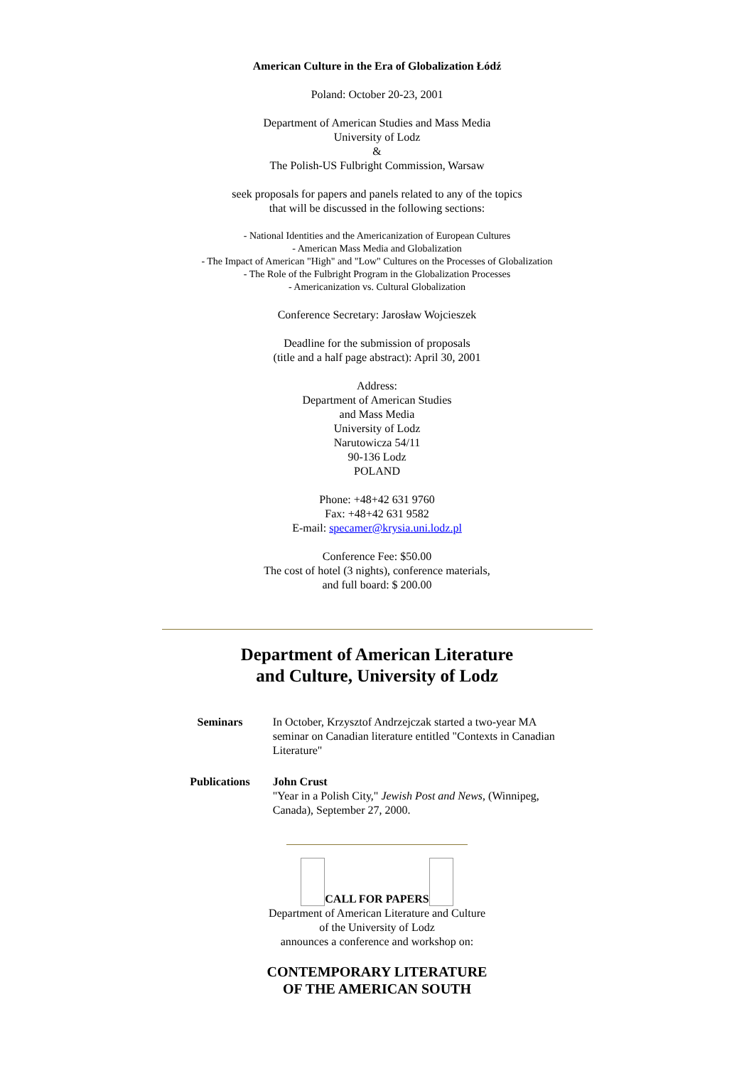American Culture in the Era of Globalization Łódź
Poland: October 20-23, 2001
Department of American Studies and Mass Media
University of Lodz
&
The Polish-US Fulbright Commission, Warsaw
seek proposals for papers and panels related to any of the topics
that will be discussed in the following sections:
- National Identities and the Americanization of European Cultures
- American Mass Media and Globalization
- The Impact of American "High" and "Low" Cultures on the Processes of Globalization
- The Role of the Fulbright Program in the Globalization Processes
- Americanization vs. Cultural Globalization
Conference Secretary: Jarosław Wojcieszek
Deadline for the submission of proposals
(title and a half page abstract): April 30, 2001
Address:
Department of American Studies
and Mass Media
University of Lodz
Narutowicza 54/11
90-136 Lodz
POLAND
Phone: +48+42 631 9760
Fax: +48+42 631 9582
E-mail: specamer@krysia.uni.lodz.pl
Conference Fee: $50.00
The cost of hotel (3 nights), conference materials,
and full board: $ 200.00
Department of American Literature
and Culture, University of Lodz
| Seminars | In October, Krzysztof Andrzejczak started a two-year MA seminar on Canadian literature entitled "Contexts in Canadian Literature" |
| Publications | John Crust "Year in a Polish City," Jewish Post and News , (Winnipeg, Canada), September 27, 2000. |
CALL FOR PAPERS
Department of American Literature and Culture
of the University of Lodz
announces a conference and workshop on:
CONTEMPORARY LITERATURE
OF THE AMERICAN SOUTH